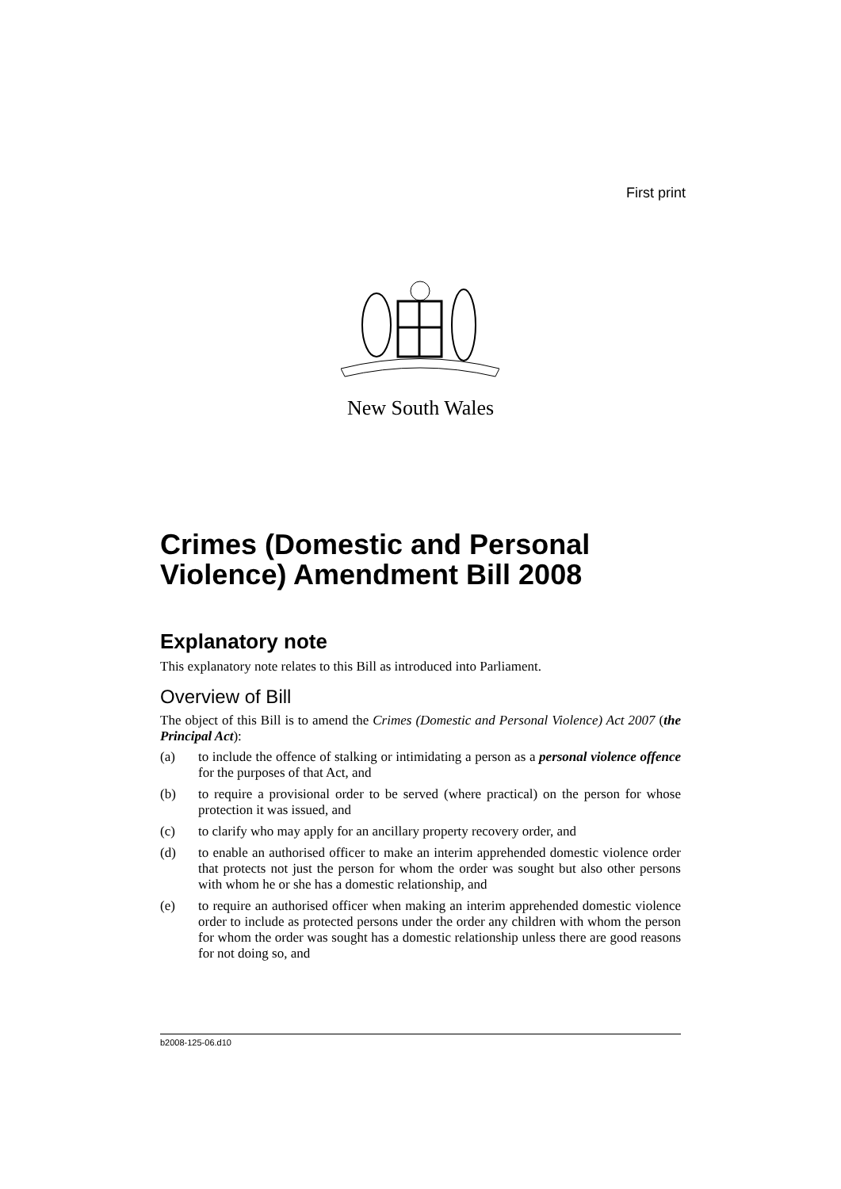First print
New South Wales
Crimes (Domestic and Personal Violence) Amendment Bill 2008
Explanatory note
This explanatory note relates to this Bill as introduced into Parliament.
Overview of Bill
The object of this Bill is to amend the Crimes (Domestic and Personal Violence) Act 2007 (the Principal Act):
(a) to include the offence of stalking or intimidating a person as a personal violence offence for the purposes of that Act, and
(b) to require a provisional order to be served (where practical) on the person for whose protection it was issued, and
(c) to clarify who may apply for an ancillary property recovery order, and
(d) to enable an authorised officer to make an interim apprehended domestic violence order that protects not just the person for whom the order was sought but also other persons with whom he or she has a domestic relationship, and
(e) to require an authorised officer when making an interim apprehended domestic violence order to include as protected persons under the order any children with whom the person for whom the order was sought has a domestic relationship unless there are good reasons for not doing so, and
b2008-125-06.d10